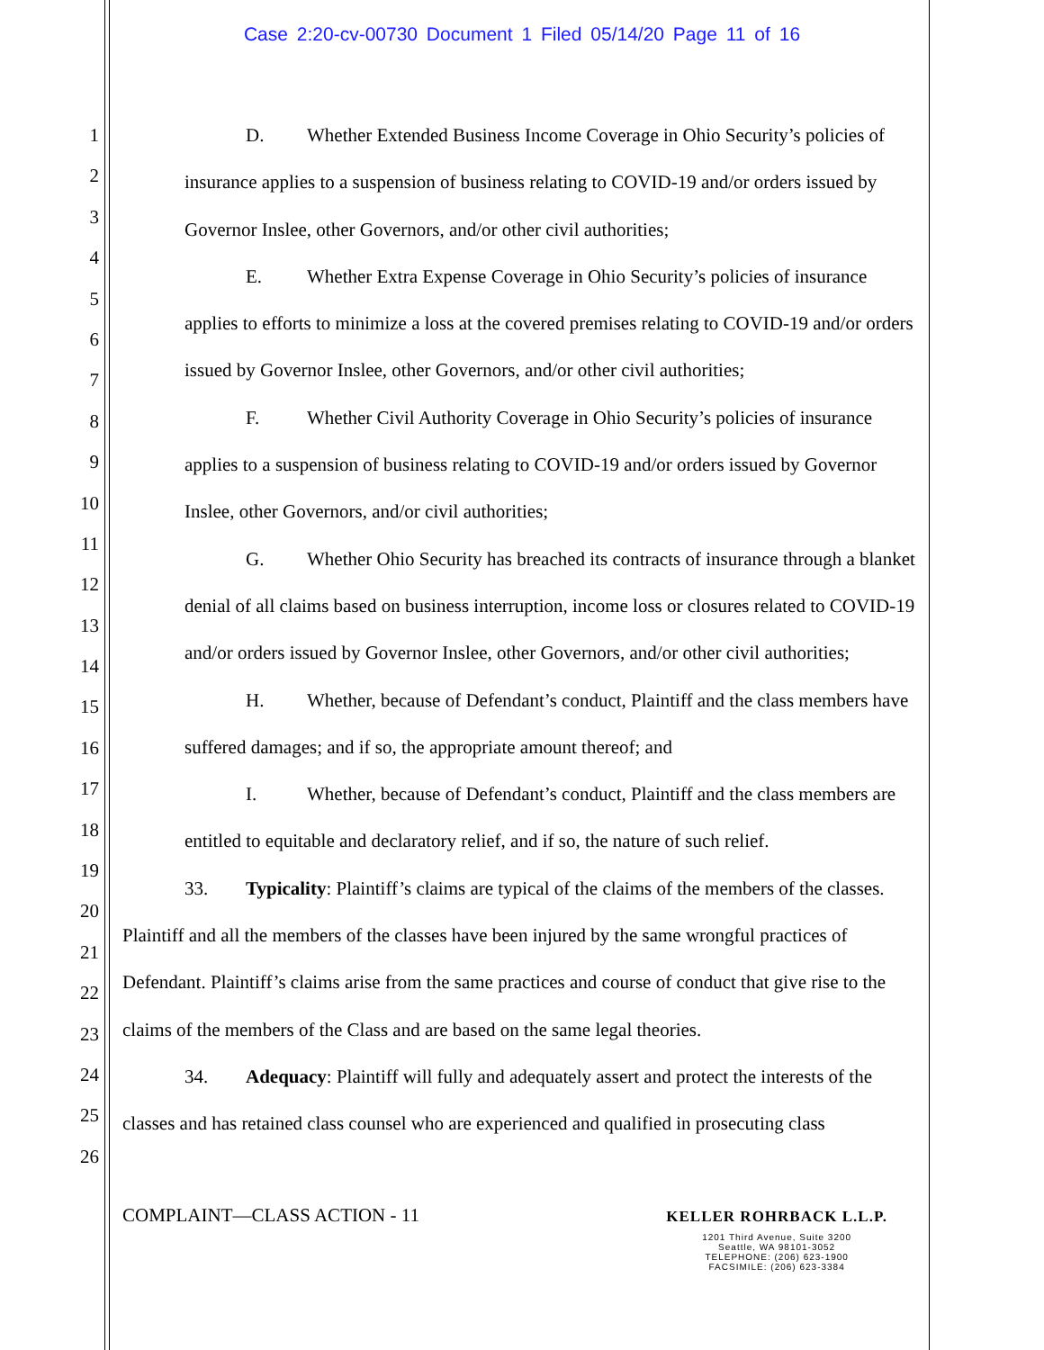Case 2:20-cv-00730 Document 1 Filed 05/14/20 Page 11 of 16
1
2
3
4
5
6
7
8
9
10
11
12
13
14
15
16
17
18
19
20
21
22
23
24
25
26
D. Whether Extended Business Income Coverage in Ohio Security’s policies of insurance applies to a suspension of business relating to COVID-19 and/or orders issued by Governor Inslee, other Governors, and/or other civil authorities;
E. Whether Extra Expense Coverage in Ohio Security’s policies of insurance applies to efforts to minimize a loss at the covered premises relating to COVID-19 and/or orders issued by Governor Inslee, other Governors, and/or other civil authorities;
F. Whether Civil Authority Coverage in Ohio Security’s policies of insurance applies to a suspension of business relating to COVID-19 and/or orders issued by Governor Inslee, other Governors, and/or civil authorities;
G. Whether Ohio Security has breached its contracts of insurance through a blanket denial of all claims based on business interruption, income loss or closures related to COVID-19 and/or orders issued by Governor Inslee, other Governors, and/or other civil authorities;
H. Whether, because of Defendant’s conduct, Plaintiff and the class members have suffered damages; and if so, the appropriate amount thereof; and
I. Whether, because of Defendant’s conduct, Plaintiff and the class members are entitled to equitable and declaratory relief, and if so, the nature of such relief.
33. Typicality: Plaintiff’s claims are typical of the claims of the members of the classes. Plaintiff and all the members of the classes have been injured by the same wrongful practices of Defendant. Plaintiff’s claims arise from the same practices and course of conduct that give rise to the claims of the members of the Class and are based on the same legal theories.
34. Adequacy: Plaintiff will fully and adequately assert and protect the interests of the classes and has retained class counsel who are experienced and qualified in prosecuting class
COMPLAINT—CLASS ACTION - 11
KELLER ROHRBACK L.L.P.
1201 Third Avenue, Suite 3200
Seattle, WA 98101-3052
TELEPHONE: (206) 623-1900
FACSIMILE: (206) 623-3384